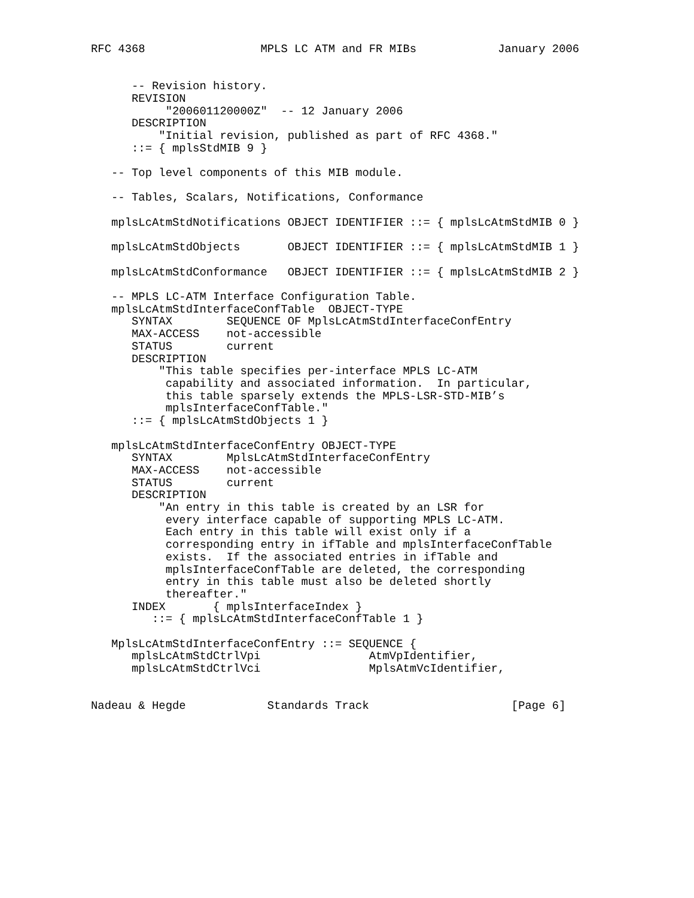RFC 4368                 MPLS LC ATM and FR MIBs            January 2006


      -- Revision history.
      REVISION
           "200601120000Z"  -- 12 January 2006
      DESCRIPTION
          "Initial revision, published as part of RFC 4368."
      ::= { mplsStdMIB 9 }

   -- Top level components of this MIB module.

   -- Tables, Scalars, Notifications, Conformance

   mplsLcAtmStdNotifications OBJECT IDENTIFIER ::= { mplsLcAtmStdMIB 0 }

   mplsLcAtmStdObjects       OBJECT IDENTIFIER ::= { mplsLcAtmStdMIB 1 }

   mplsLcAtmStdConformance   OBJECT IDENTIFIER ::= { mplsLcAtmStdMIB 2 }

   -- MPLS LC-ATM Interface Configuration Table.
   mplsLcAtmStdInterfaceConfTable  OBJECT-TYPE
      SYNTAX        SEQUENCE OF MplsLcAtmStdInterfaceConfEntry
      MAX-ACCESS    not-accessible
      STATUS        current
      DESCRIPTION
          "This table specifies per-interface MPLS LC-ATM
           capability and associated information.  In particular,
           this table sparsely extends the MPLS-LSR-STD-MIB’s
           mplsInterfaceConfTable."
      ::= { mplsLcAtmStdObjects 1 }

   mplsLcAtmStdInterfaceConfEntry OBJECT-TYPE
      SYNTAX        MplsLcAtmStdInterfaceConfEntry
      MAX-ACCESS    not-accessible
      STATUS        current
      DESCRIPTION
          "An entry in this table is created by an LSR for
           every interface capable of supporting MPLS LC-ATM.
           Each entry in this table will exist only if a
           corresponding entry in ifTable and mplsInterfaceConfTable
           exists.  If the associated entries in ifTable and
           mplsInterfaceConfTable are deleted, the corresponding
           entry in this table must also be deleted shortly
           thereafter."
      INDEX       { mplsInterfaceIndex }
         ::= { mplsLcAtmStdInterfaceConfTable 1 }

   MplsLcAtmStdInterfaceConfEntry ::= SEQUENCE {
      mplsLcAtmStdCtrlVpi                AtmVpIdentifier,
      mplsLcAtmStdCtrlVci                MplsAtmVcIdentifier,


Nadeau & Hegde            Standards Track                     [Page 6]